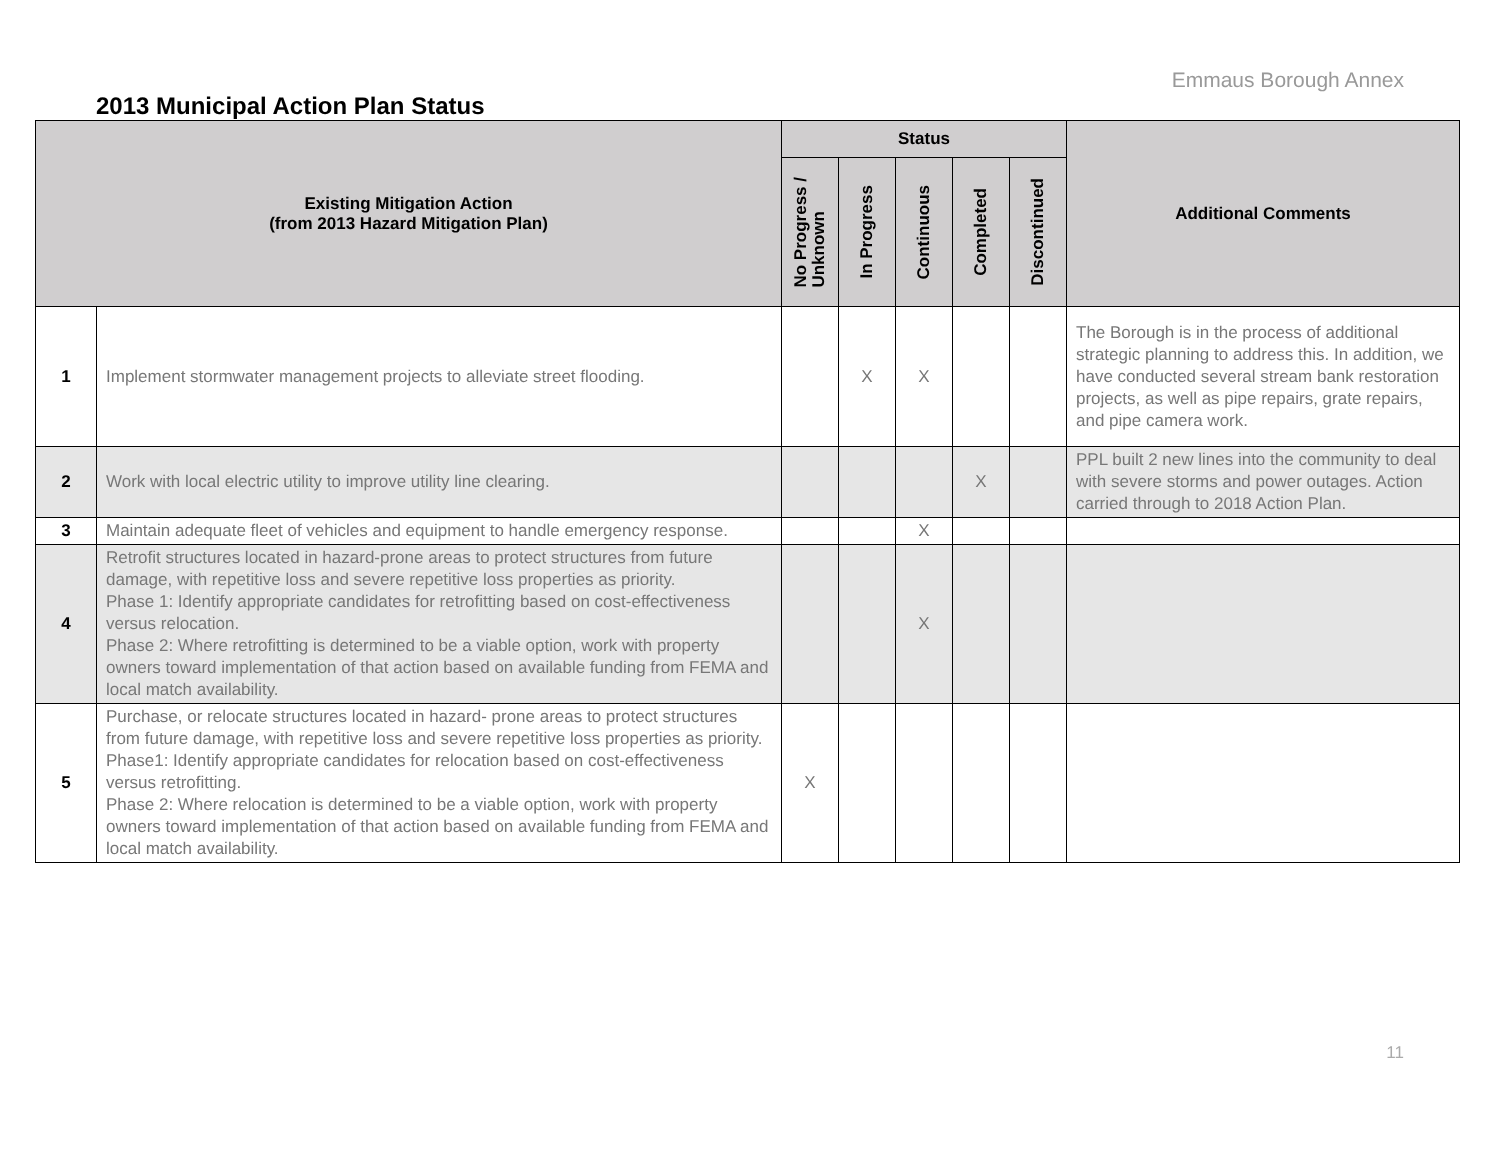Emmaus Borough Annex
2013 Municipal Action Plan Status
| Existing Mitigation Action (from 2013 Hazard Mitigation Plan) | | Status | | | | | Additional Comments |
| --- | --- | --- | --- | --- | --- | --- | --- |
| | | No Progress / Unknown | In Progress | Continuous | Completed | Discontinued | |
| 1 | Implement stormwater management projects to alleviate street flooding. | | X | X | | | The Borough is in the process of additional strategic planning to address this. In addition, we have conducted several stream bank restoration projects, as well as pipe repairs, grate repairs, and pipe camera work. |
| 2 | Work with local electric utility to improve utility line clearing. | | | | X | | PPL built 2 new lines into the community to deal with severe storms and power outages. Action carried through to 2018 Action Plan. |
| 3 | Maintain adequate fleet of vehicles and equipment to handle emergency response. | | | X | | | |
| 4 | Retrofit structures located in hazard-prone areas to protect structures from future damage, with repetitive loss and severe repetitive loss properties as priority. Phase 1: Identify appropriate candidates for retrofitting based on cost-effectiveness versus relocation. Phase 2: Where retrofitting is determined to be a viable option, work with property owners toward implementation of that action based on available funding from FEMA and local match availability. | | | X | | | |
| 5 | Purchase, or relocate structures located in hazard- prone areas to protect structures from future damage, with repetitive loss and severe repetitive loss properties as priority. Phase1: Identify appropriate candidates for relocation based on cost-effectiveness versus retrofitting. Phase 2: Where relocation is determined to be a viable option, work with property owners toward implementation of that action based on available funding from FEMA and local match availability. | X | | | | | |
11